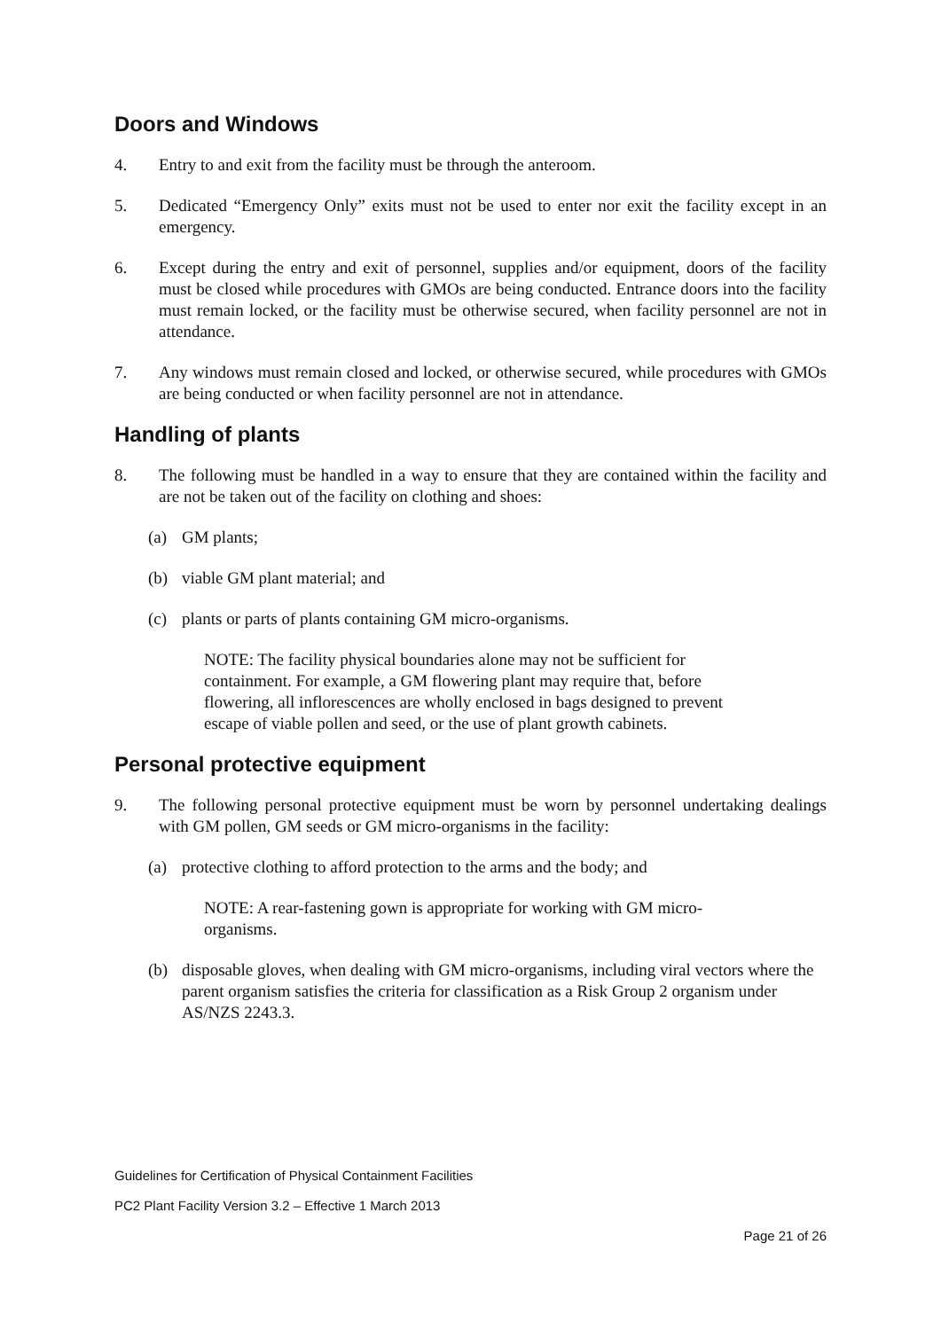Doors and Windows
4. Entry to and exit from the facility must be through the anteroom.
5. Dedicated “Emergency Only” exits must not be used to enter nor exit the facility except in an emergency.
6. Except during the entry and exit of personnel, supplies and/or equipment, doors of the facility must be closed while procedures with GMOs are being conducted. Entrance doors into the facility must remain locked, or the facility must be otherwise secured, when facility personnel are not in attendance.
7. Any windows must remain closed and locked, or otherwise secured, while procedures with GMOs are being conducted or when facility personnel are not in attendance.
Handling of plants
8. The following must be handled in a way to ensure that they are contained within the facility and are not be taken out of the facility on clothing and shoes:
(a) GM plants;
(b) viable GM plant material; and
(c) plants or parts of plants containing GM micro-organisms.
NOTE: The facility physical boundaries alone may not be sufficient for containment. For example, a GM flowering plant may require that, before flowering, all inflorescences are wholly enclosed in bags designed to prevent escape of viable pollen and seed, or the use of plant growth cabinets.
Personal protective equipment
9. The following personal protective equipment must be worn by personnel undertaking dealings with GM pollen, GM seeds or GM micro-organisms in the facility:
(a) protective clothing to afford protection to the arms and the body; and
NOTE: A rear-fastening gown is appropriate for working with GM micro-organisms.
(b) disposable gloves, when dealing with GM micro-organisms, including viral vectors where the parent organism satisfies the criteria for classification as a Risk Group 2 organism under AS/NZS 2243.3.
Guidelines for Certification of Physical Containment Facilities
PC2 Plant Facility Version 3.2 – Effective 1 March 2013
Page 21 of 26